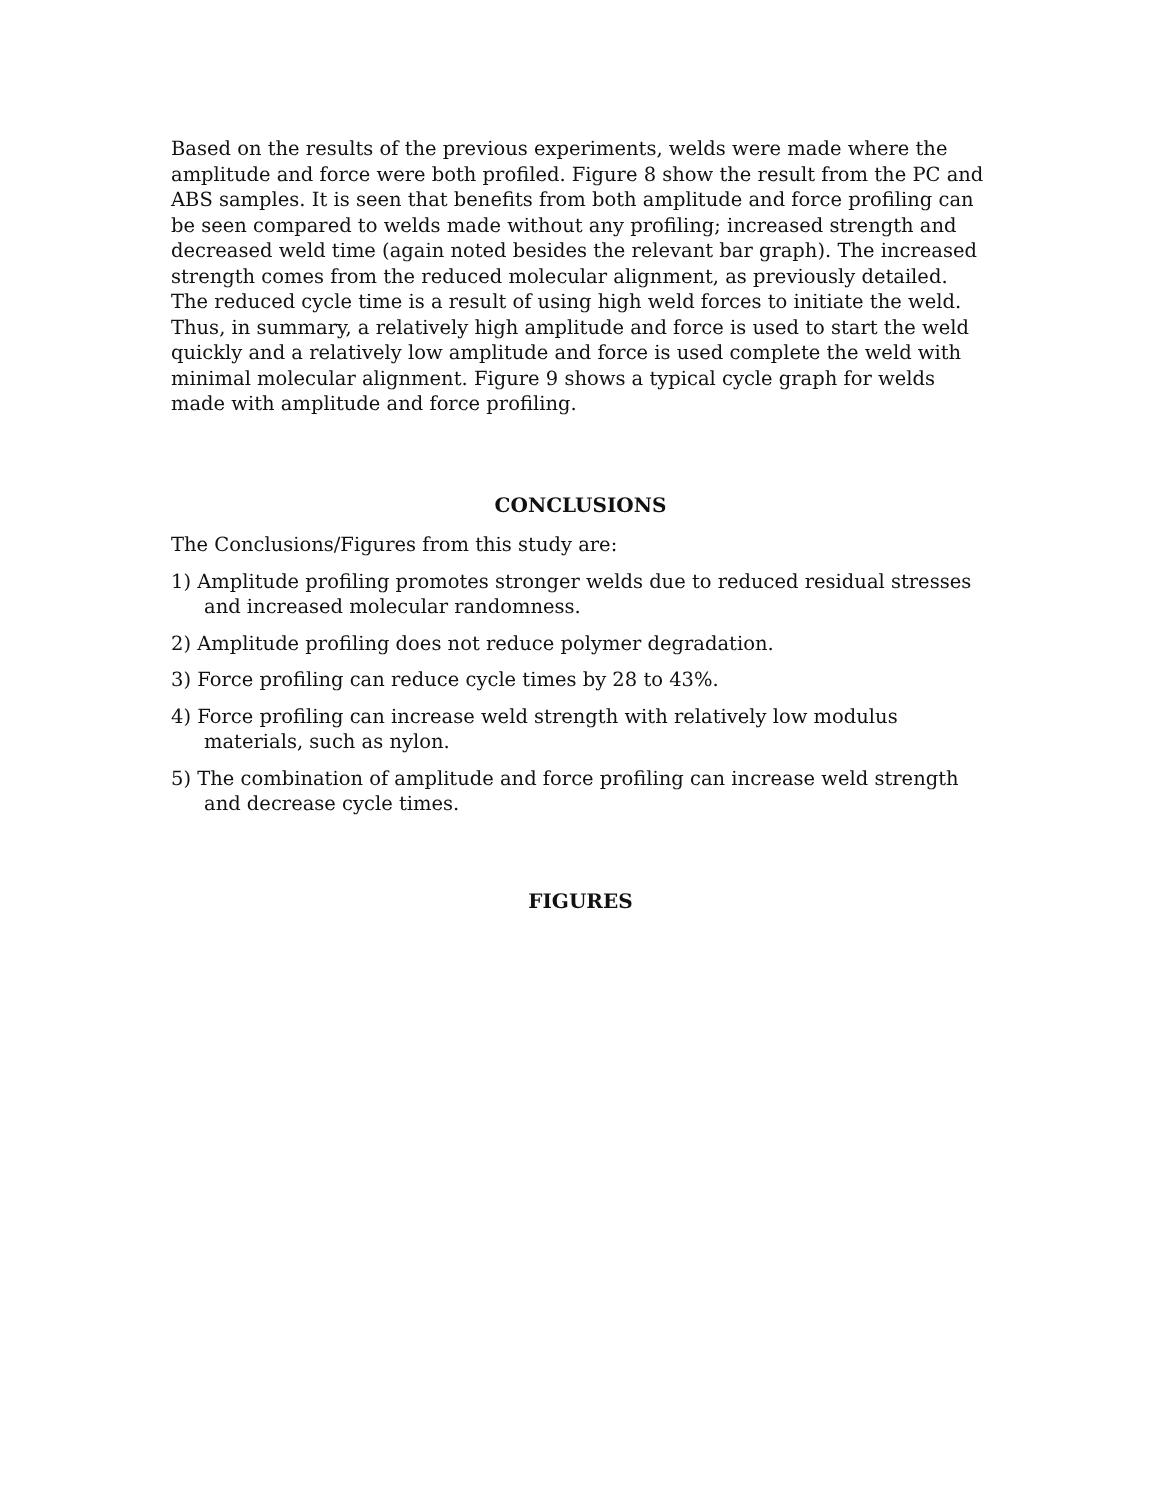Based on the results of the previous experiments, welds were made where the amplitude and force were both profiled. Figure 8 show the result from the PC and ABS samples. It is seen that benefits from both amplitude and force profiling can be seen compared to welds made without any profiling; increased strength and decreased weld time (again noted besides the relevant bar graph). The increased strength comes from the reduced molecular alignment, as previously detailed. The reduced cycle time is a result of using high weld forces to initiate the weld. Thus, in summary, a relatively high amplitude and force is used to start the weld quickly and a relatively low amplitude and force is used complete the weld with minimal molecular alignment. Figure 9 shows a typical cycle graph for welds made with amplitude and force profiling.
CONCLUSIONS
The Conclusions/Figures from this study are:
1) Amplitude profiling promotes stronger welds due to reduced residual stresses and increased molecular randomness.
2) Amplitude profiling does not reduce polymer degradation.
3) Force profiling can reduce cycle times by 28 to 43%.
4) Force profiling can increase weld strength with relatively low modulus materials, such as nylon.
5) The combination of amplitude and force profiling can increase weld strength and decrease cycle times.
FIGURES